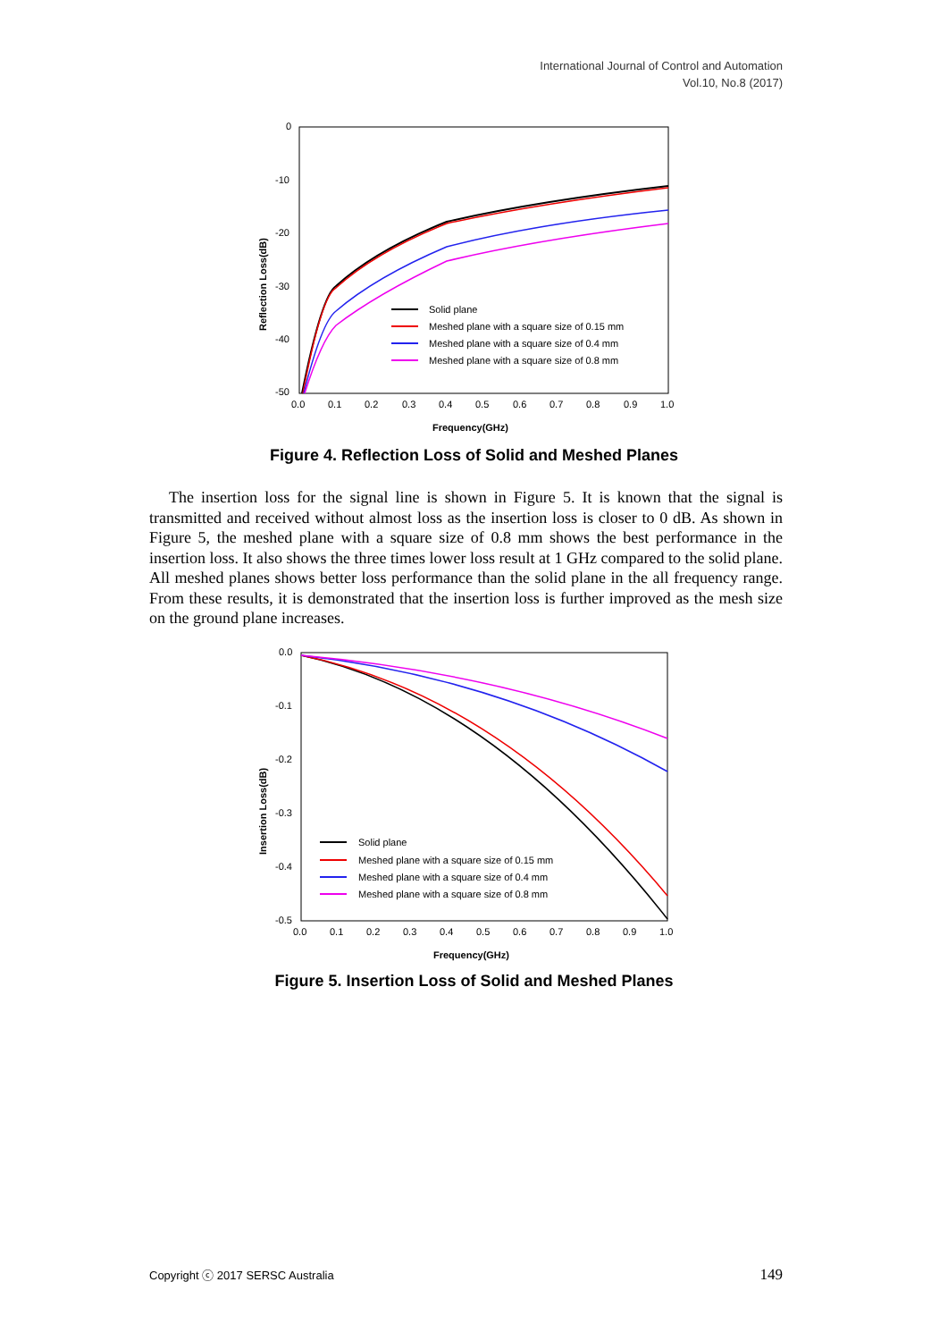International Journal of Control and Automation
Vol.10, No.8 (2017)
0
-10
-20
-30
-40
-50
0.0
0.1
0.2
0.3
0.4
0.5
0.6
0.7
0.8
0.9
1.0
Frequency(GHz)
Reflection Loss(dB)
Solid plane
Meshed plane with a square size of 0.15 mm
Meshed plane with a square size of 0.4 mm
Meshed plane with a square size of 0.8 mm
Figure 4. Reflection Loss of Solid and Meshed Planes
The insertion loss for the signal line is shown in Figure 5. It is known that the signal is transmitted and received without almost loss as the insertion loss is closer to 0 dB. As shown in Figure 5, the meshed plane with a square size of 0.8 mm shows the best performance in the insertion loss. It also shows the three times lower loss result at 1 GHz compared to the solid plane. All meshed planes shows better loss performance than the solid plane in the all frequency range. From these results, it is demonstrated that the insertion loss is further improved as the mesh size on the ground plane increases.
0.0
-0.1
-0.2
-0.3
-0.4
-0.5
0.0
0.1
0.2
0.3
0.4
0.5
0.6
0.7
0.8
0.9
1.0
Frequency(GHz)
Insertion Loss(dB)
Solid plane
Meshed plane with a square size of 0.15 mm
Meshed plane with a square size of 0.4 mm
Meshed plane with a square size of 0.8 mm
Figure 5. Insertion Loss of Solid and Meshed Planes
Copyright ⓒ 2017 SERSC Australia 149